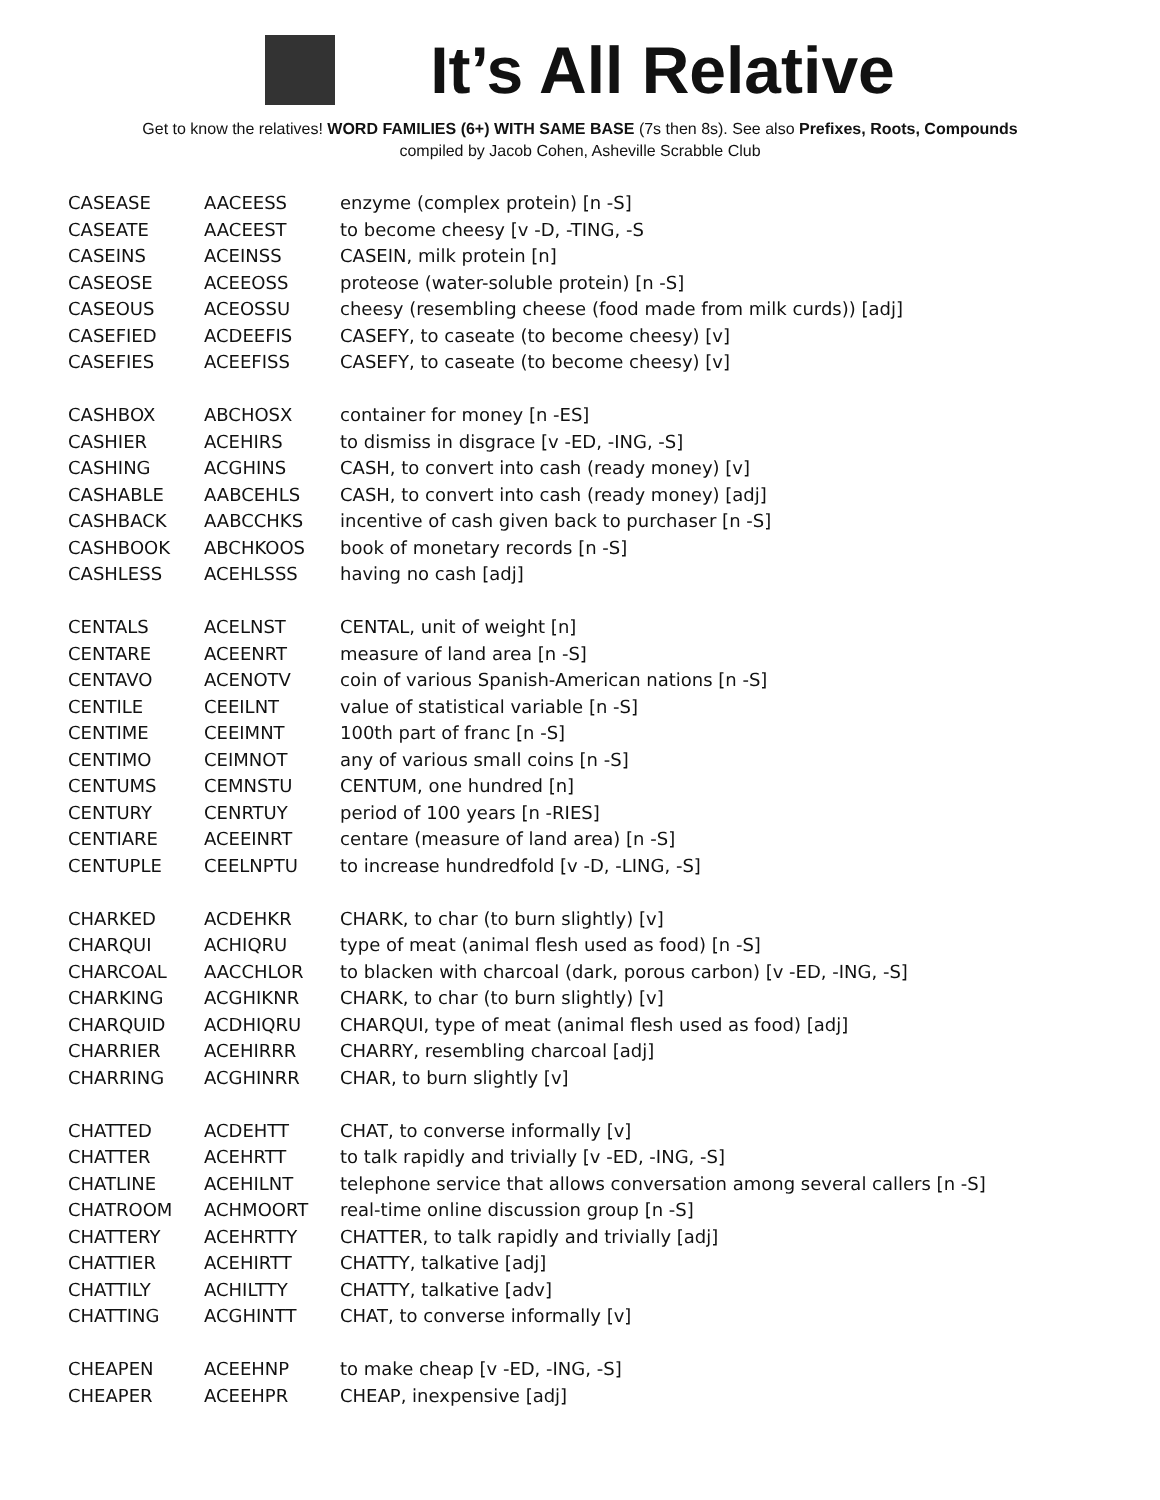It’s All Relative
Get to know the relatives! WORD FAMILIES (6+) WITH SAME BASE (7s then 8s). See also Prefixes, Roots, Compounds
compiled by Jacob Cohen, Asheville Scrabble Club
| CASEASE | AACEESS | enzyme (complex protein) [n -S] |
| CASEATE | AACEEST | to become cheesy [v -D, -TING, -S |
| CASEINS | ACEINSS | CASEIN, milk protein [n] |
| CASEOSE | ACEEOSS | proteose (water-soluble protein) [n -S] |
| CASEOUS | ACEOSSU | cheesy (resembling cheese (food made from milk curds)) [adj] |
| CASEFIED | ACDEEFIS | CASEFY, to caseate (to become cheesy) [v] |
| CASEFIES | ACEEFISS | CASEFY, to caseate (to become cheesy) [v] |
| CASHBOX | ABCHOSX | container for money [n -ES] |
| CASHIER | ACEHIRS | to dismiss in disgrace [v -ED, -ING, -S] |
| CASHING | ACGHINS | CASH, to convert into cash (ready money) [v] |
| CASHABLE | AABCEHLS | CASH, to convert into cash (ready money) [adj] |
| CASHBACK | AABCCHKS | incentive of cash given back to purchaser [n -S] |
| CASHBOOK | ABCHKOOS | book of monetary records [n -S] |
| CASHLESS | ACEHLSSS | having no cash [adj] |
| CENTALS | ACELNST | CENTAL, unit of weight [n] |
| CENTARE | ACEENRT | measure of land area [n -S] |
| CENTAVO | ACENOTV | coin of various Spanish-American nations [n -S] |
| CENTILE | CEEILNT | value of statistical variable [n -S] |
| CENTIME | CEEIMNT | 100th part of franc [n -S] |
| CENTIMO | CEIMNOT | any of various small coins [n -S] |
| CENTUMS | CEMNSTU | CENTUM, one hundred [n] |
| CENTURY | CENRTUY | period of 100 years [n -RIES] |
| CENTIARE | ACEEINRT | centare (measure of land area) [n -S] |
| CENTUPLE | CEELNPTU | to increase hundredfold [v -D, -LING, -S] |
| CHARKED | ACDEHKR | CHARK, to char (to burn slightly) [v] |
| CHARQUI | ACHIQRU | type of meat (animal flesh used as food) [n -S] |
| CHARCOAL | AACCHLOR | to blacken with charcoal (dark, porous carbon) [v -ED, -ING, -S] |
| CHARKING | ACGHIKNR | CHARK, to char (to burn slightly) [v] |
| CHARQUID | ACDHIQRU | CHARQUI, type of meat (animal flesh used as food) [adj] |
| CHARRIER | ACEHIRRR | CHARRY, resembling charcoal [adj] |
| CHARRING | ACGHINRR | CHAR, to burn slightly [v] |
| CHATTED | ACDEHTT | CHAT, to converse informally [v] |
| CHATTER | ACEHRTT | to talk rapidly and trivially [v -ED, -ING, -S] |
| CHATLINE | ACEHILNT | telephone service that allows conversation among several callers [n -S] |
| CHATROOM | ACHMOORT | real-time online discussion group [n -S] |
| CHATTERY | ACEHRTTY | CHATTER, to talk rapidly and trivially [adj] |
| CHATTIER | ACEHIRTT | CHATTY, talkative [adj] |
| CHATTILY | ACHILTTY | CHATTY, talkative [adv] |
| CHATTING | ACGHINTT | CHAT, to converse informally [v] |
| CHEAPEN | ACEEHNP | to make cheap [v -ED, -ING, -S] |
| CHEAPER | ACEEHPR | CHEAP, inexpensive [adj] |